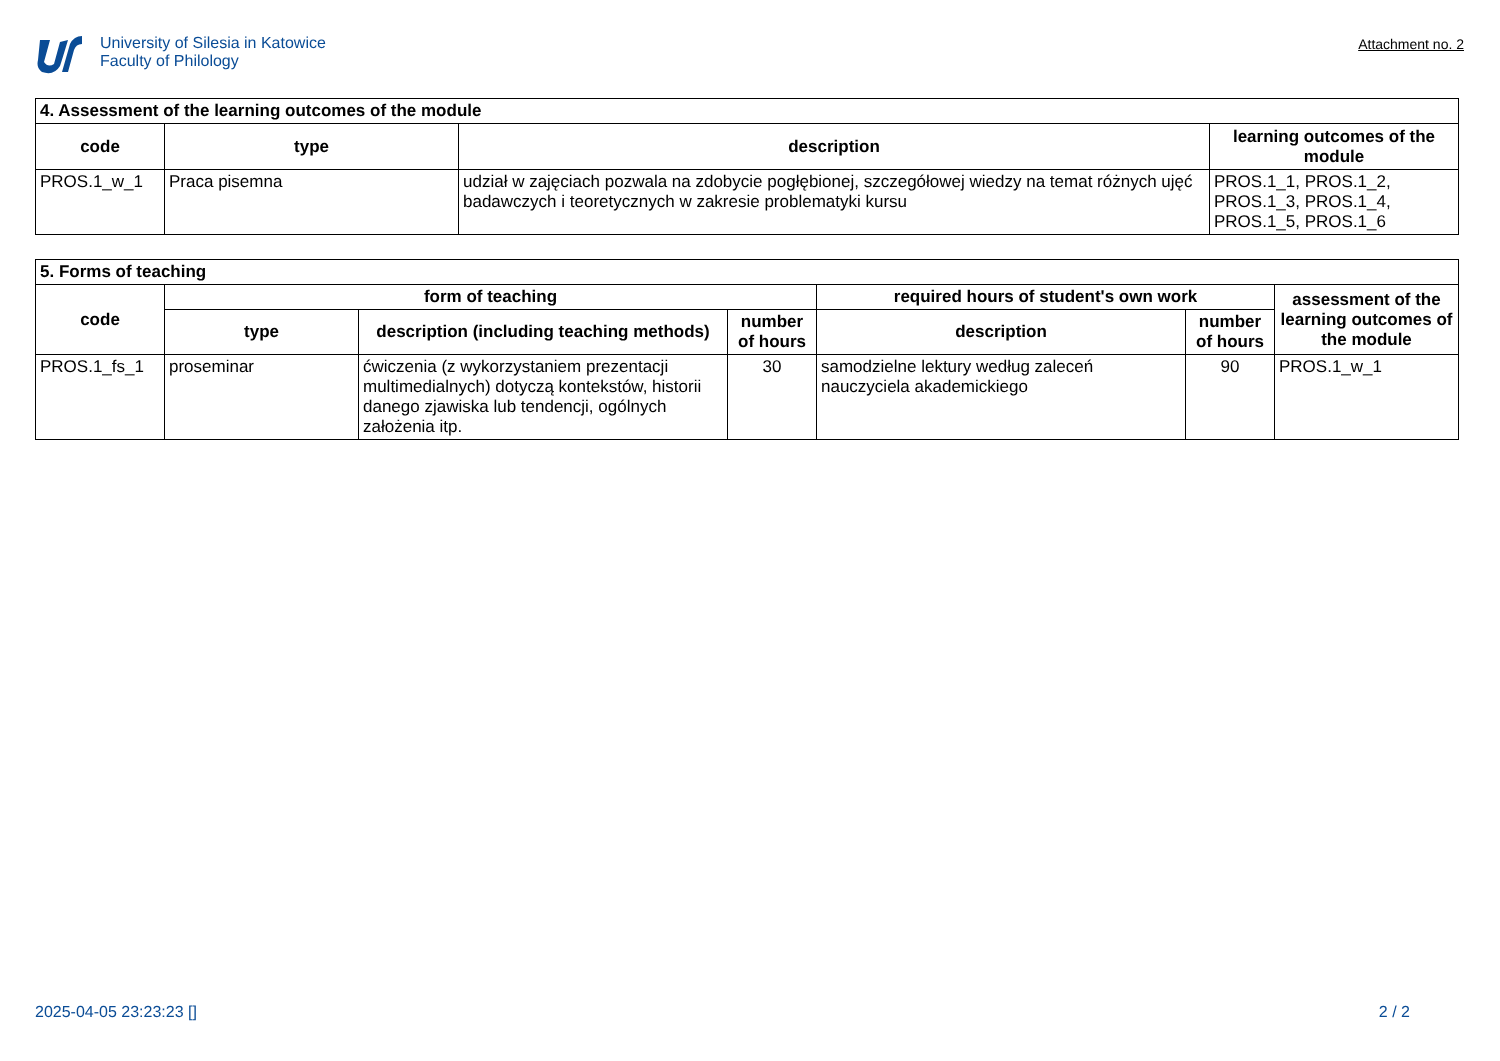University of Silesia in Katowice
Faculty of Philology
Attachment no. 2
| 4. Assessment of the learning outcomes of the module | | | |
| code | type | description | learning outcomes of the module |
| PROS.1_w_1 | Praca pisemna | udział w zajęciach pozwala na zdobycie pogłębionej, szczegółowej wiedzy na temat różnych ujęć badawczych i teoretycznych w zakresie problematyki kursu | PROS.1_1, PROS.1_2, PROS.1_3, PROS.1_4, PROS.1_5, PROS.1_6 |
| 5. Forms of teaching | | | | | | |
| code | form of teaching | | | required hours of student's own work | | assessment of the learning outcomes of the module |
| | type | description (including teaching methods) | number of hours | description | number of hours | |
| PROS.1_fs_1 | proseminar | ćwiczenia (z wykorzystaniem prezentacji multimedialnych) dotyczą kontekstów, historii danego zjawiska lub tendencji, ogólnych założenia itp. | 30 | samodzielne lektury według zaleceń nauczyciela akademickiego | 90 | PROS.1_w_1 |
2025-04-05 23:23:23 [] 2 / 2